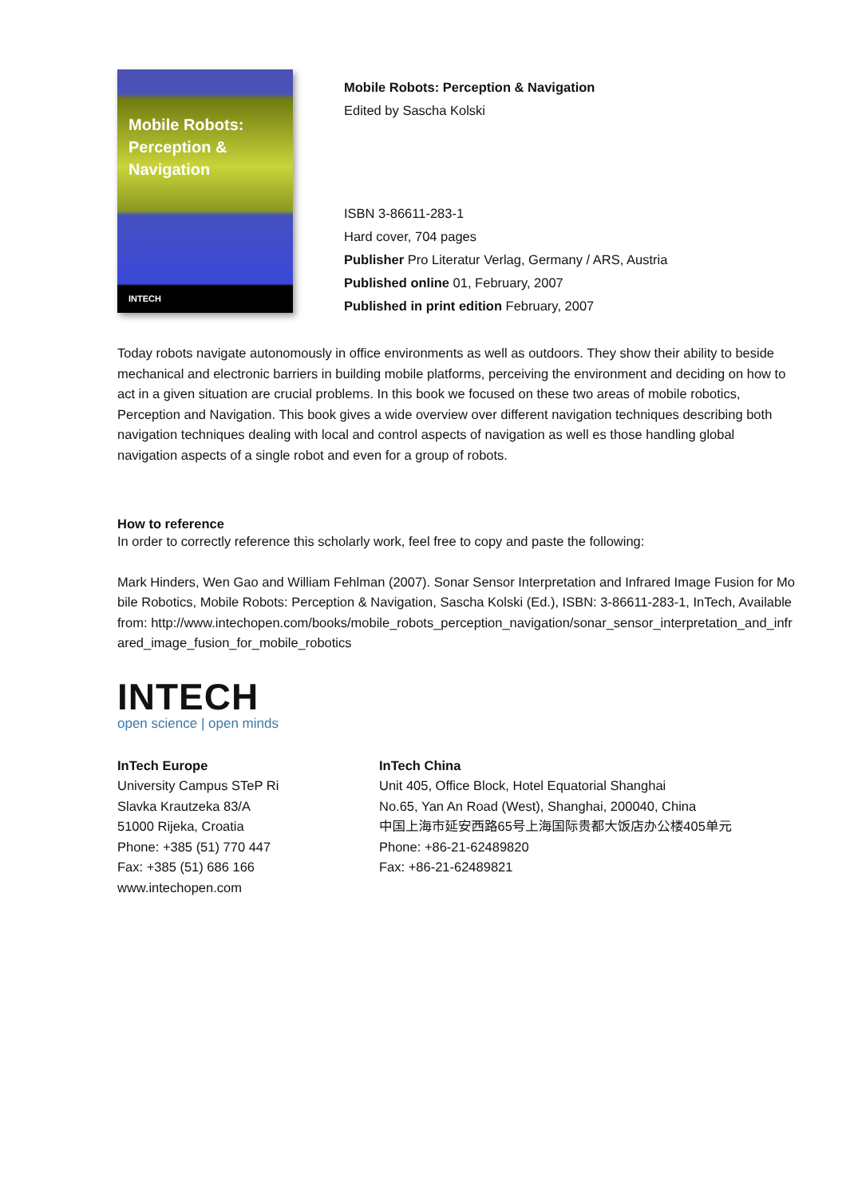Mobile Robots:
Perception &
Navigation
INTECH
Mobile Robots: Perception & Navigation
Edited by Sascha Kolski
ISBN 3-86611-283-1
Hard cover, 704 pages
Publisher Pro Literatur Verlag, Germany / ARS, Austria
Published online 01, February, 2007
Published in print edition February, 2007
Today robots navigate autonomously in office environments as well as outdoors. They show their ability to beside mechanical and electronic barriers in building mobile platforms, perceiving the environment and deciding on how to act in a given situation are crucial problems. In this book we focused on these two areas of mobile robotics, Perception and Navigation. This book gives a wide overview over different navigation techniques describing both navigation techniques dealing with local and control aspects of navigation as well es those handling global navigation aspects of a single robot and even for a group of robots.
How to reference
In order to correctly reference this scholarly work, feel free to copy and paste the following:
Mark Hinders, Wen Gao and William Fehlman (2007). Sonar Sensor Interpretation and Infrared Image Fusion for Mobile Robotics, Mobile Robots: Perception & Navigation, Sascha Kolski (Ed.), ISBN: 3-86611-283-1, InTech, Available from: http://www.intechopen.com/books/mobile_robots_perception_navigation/sonar_sensor_interpretation_and_infrared_image_fusion_for_mobile_robotics
INTECH
open science | open minds
InTech Europe
University Campus STeP Ri
Slavka Krautzeka 83/A
51000 Rijeka, Croatia
Phone: +385 (51) 770 447
Fax: +385 (51) 686 166
www.intechopen.com
InTech China
Unit 405, Office Block, Hotel Equatorial Shanghai
No.65, Yan An Road (West), Shanghai, 200040, China
中国上海市延安西路65号上海国际贵都大饭店办公楼405单元
Phone: +86-21-62489820
Fax: +86-21-62489821